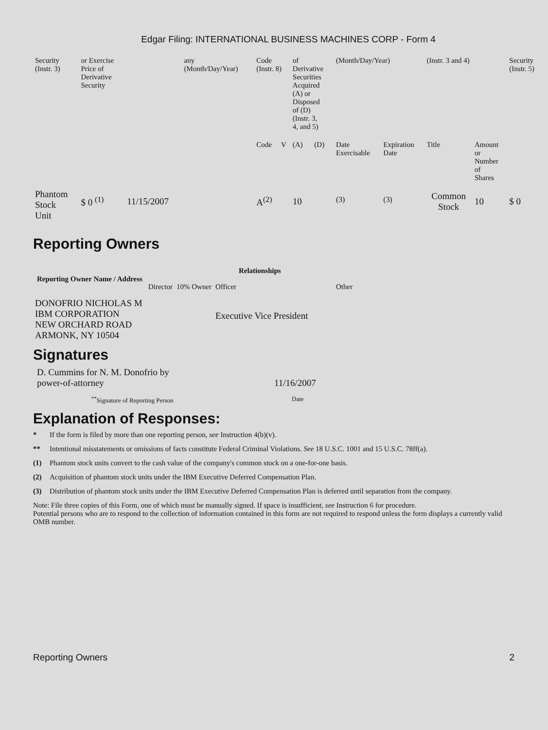Edgar Filing: INTERNATIONAL BUSINESS MACHINES CORP - Form 4
| Security (Instr. 3) | or Exercise Price of Derivative Security | | any (Month/Day/Year) | Code (Instr. 8) | | of Derivative Securities Acquired (A) or Disposed of (D) (Instr. 3, 4, and 5) | | (Month/Day/Year) | | (Instr. 3 and 4) | | Security (Instr. 5) |
| | | | | Code | V | (A) | (D) | Date Exercisable | Expiration Date | Title | Amount or Number of Shares | |
| Phantom Stock Unit | $ 0 <sup>(1)</sup> | 11/15/2007 | | A<sup>(2)</sup> | | 10 | | <sup>(3)</sup> | <sup>(3)</sup> | Common Stock | 10 | $ 0 |
Reporting Owners
| Reporting Owner Name / Address | Relationships | | | |
| --- | --- | --- | --- | --- |
| | Director | 10% Owner | Officer | Other |
| DONOFRIO NICHOLAS M IBM CORPORATION NEW ORCHARD ROAD ARMONK, NY 10504 | | | Executive Vice President | |
Signatures
| D. Cummins for N. M. Donofrio by power-of-attorney | 11/16/2007 |
| <sup>**</sup> Signature of Reporting Person | Date |
Explanation of Responses:
* If the form is filed by more than one reporting person, see Instruction 4(b)(v).
** Intentional misstatements or omissions of facts constitute Federal Criminal Violations. See 18 U.S.C. 1001 and 15 U.S.C. 78ff(a).
(1) Phantom stock units convert to the cash value of the company's common stock on a one-for-one basis.
(2) Acquisition of phantom stock units under the IBM Executive Deferred Compensation Plan.
(3) Distribution of phantom stock units under the IBM Executive Deferred Compensation Plan is deferred until separation from the company.
Note: File three copies of this Form, one of which must be manually signed. If space is insufficient, see Instruction 6 for procedure.
Potential persons who are to respond to the collection of information contained in this form are not required to respond unless the form displays a currently valid OMB number.
Reporting Owners 2